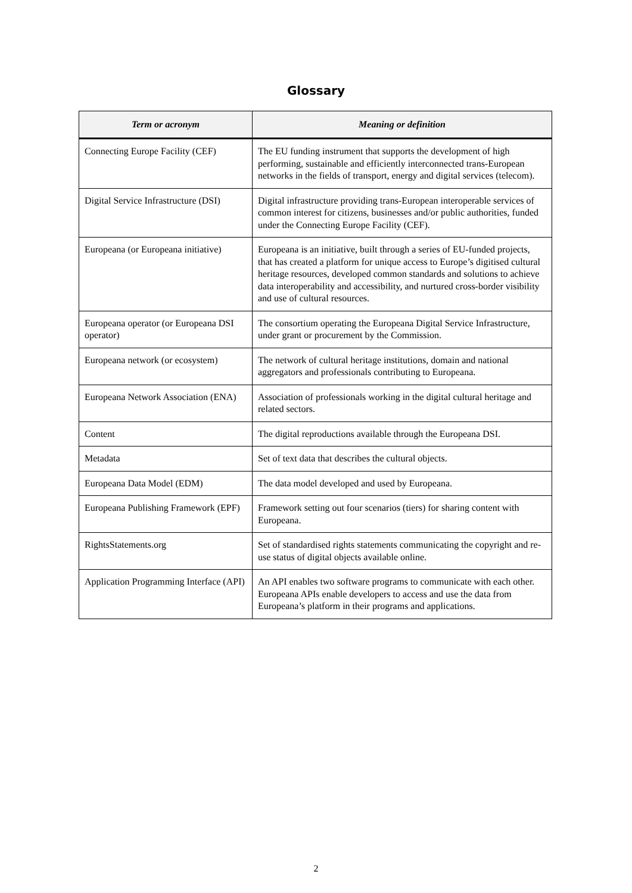Glossary
| Term or acronym | Meaning or definition |
| --- | --- |
| Connecting Europe Facility (CEF) | The EU funding instrument that supports the development of high performing, sustainable and efficiently interconnected trans-European networks in the fields of transport, energy and digital services (telecom). |
| Digital Service Infrastructure (DSI) | Digital infrastructure providing trans-European interoperable services of common interest for citizens, businesses and/or public authorities, funded under the Connecting Europe Facility (CEF). |
| Europeana (or Europeana initiative) | Europeana is an initiative, built through a series of EU-funded projects, that has created a platform for unique access to Europe’s digitised cultural heritage resources, developed common standards and solutions to achieve data interoperability and accessibility, and nurtured cross-border visibility and use of cultural resources. |
| Europeana operator (or Europeana DSI operator) | The consortium operating the Europeana Digital Service Infrastructure, under grant or procurement by the Commission. |
| Europeana network (or ecosystem) | The network of cultural heritage institutions, domain and national aggregators and professionals contributing to Europeana. |
| Europeana Network Association (ENA) | Association of professionals working in the digital cultural heritage and related sectors. |
| Content | The digital reproductions available through the Europeana DSI. |
| Metadata | Set of text data that describes the cultural objects. |
| Europeana Data Model (EDM) | The data model developed and used by Europeana. |
| Europeana Publishing Framework (EPF) | Framework setting out four scenarios (tiers) for sharing content with Europeana. |
| RightsStatements.org | Set of standardised rights statements communicating the copyright and re-use status of digital objects available online. |
| Application Programming Interface (API) | An API enables two software programs to communicate with each other. Europeana APIs enable developers to access and use the data from Europeana’s platform in their programs and applications. |
2